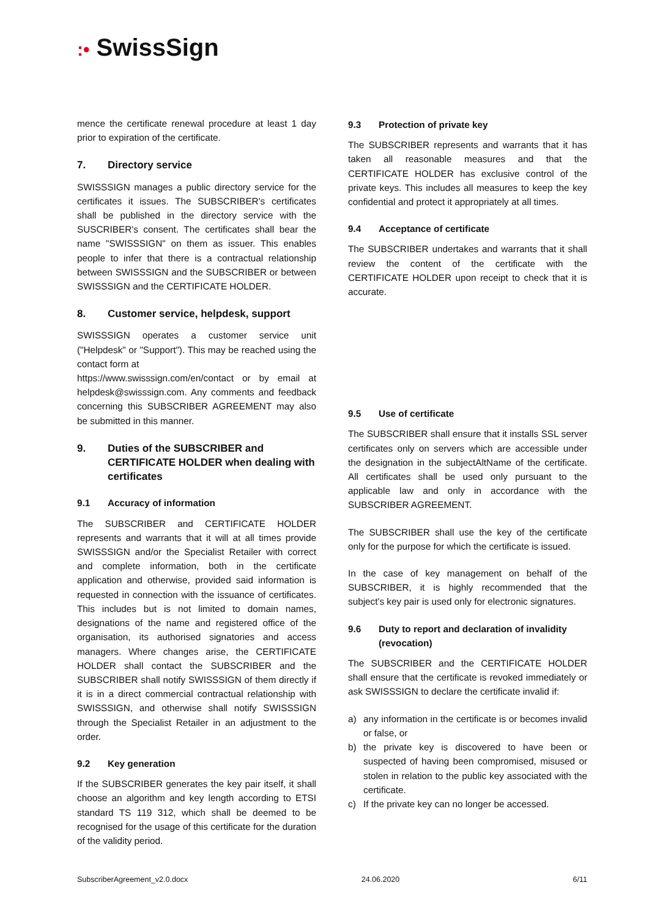:• SwissSign
mence the certificate renewal procedure at least 1 day prior to expiration of the certificate.
7. Directory service
SWISSSIGN manages a public directory service for the certificates it issues. The SUBSCRIBER's certificates shall be published in the directory service with the SUSCRIBER's consent. The certificates shall bear the name "SWISSSIGN" on them as issuer. This enables people to infer that there is a contractual relationship between SWISSSIGN and the SUBSCRIBER or between SWISSSIGN and the CERTIFICATE HOLDER.
8. Customer service, helpdesk, support
SWISSSIGN operates a customer service unit ("Helpdesk" or "Support"). This may be reached using the contact form at
https://www.swisssign.com/en/contact or by email at helpdesk@swisssign.com. Any comments and feedback concerning this SUBSCRIBER AGREEMENT may also be submitted in this manner.
9. Duties of the SUBSCRIBER and CERTIFICATE HOLDER when dealing with certificates
9.1 Accuracy of information
The SUBSCRIBER and CERTIFICATE HOLDER represents and warrants that it will at all times provide SWISSSIGN and/or the Specialist Retailer with correct and complete information, both in the certificate application and otherwise, provided said information is requested in connection with the issuance of certificates. This includes but is not limited to domain names, designations of the name and registered office of the organisation, its authorised signatories and access managers. Where changes arise, the CERTIFICATE HOLDER shall contact the SUBSCRIBER and the SUBSCRIBER shall notify SWISSSIGN of them directly if it is in a direct commercial contractual relationship with SWISSSIGN, and otherwise shall notify SWISSSIGN through the Specialist Retailer in an adjustment to the order.
9.2 Key generation
If the SUBSCRIBER generates the key pair itself, it shall choose an algorithm and key length according to ETSI standard TS 119 312, which shall be deemed to be recognised for the usage of this certificate for the duration of the validity period.
9.3 Protection of private key
The SUBSCRIBER represents and warrants that it has taken all reasonable measures and that the CERTIFICATE HOLDER has exclusive control of the private keys. This includes all measures to keep the key confidential and protect it appropriately at all times.
9.4 Acceptance of certificate
The SUBSCRIBER undertakes and warrants that it shall review the content of the certificate with the CERTIFICATE HOLDER upon receipt to check that it is accurate.
9.5 Use of certificate
The SUBSCRIBER shall ensure that it installs SSL server certificates only on servers which are accessible under the designation in the subjectAltName of the certificate. All certificates shall be used only pursuant to the applicable law and only in accordance with the SUBSCRIBER AGREEMENT.
The SUBSCRIBER shall use the key of the certificate only for the purpose for which the certificate is issued.
In the case of key management on behalf of the SUBSCRIBER, it is highly recommended that the subject's key pair is used only for electronic signatures.
9.6 Duty to report and declaration of invalidity (revocation)
The SUBSCRIBER and the CERTIFICATE HOLDER shall ensure that the certificate is revoked immediately or ask SWISSSIGN to declare the certificate invalid if:
a) any information in the certificate is or becomes invalid or false, or
b) the private key is discovered to have been or suspected of having been compromised, misused or stolen in relation to the public key associated with the certificate.
c) If the private key can no longer be accessed.
SubscriberAgreement_v2.0.docx 24.06.2020 6/11